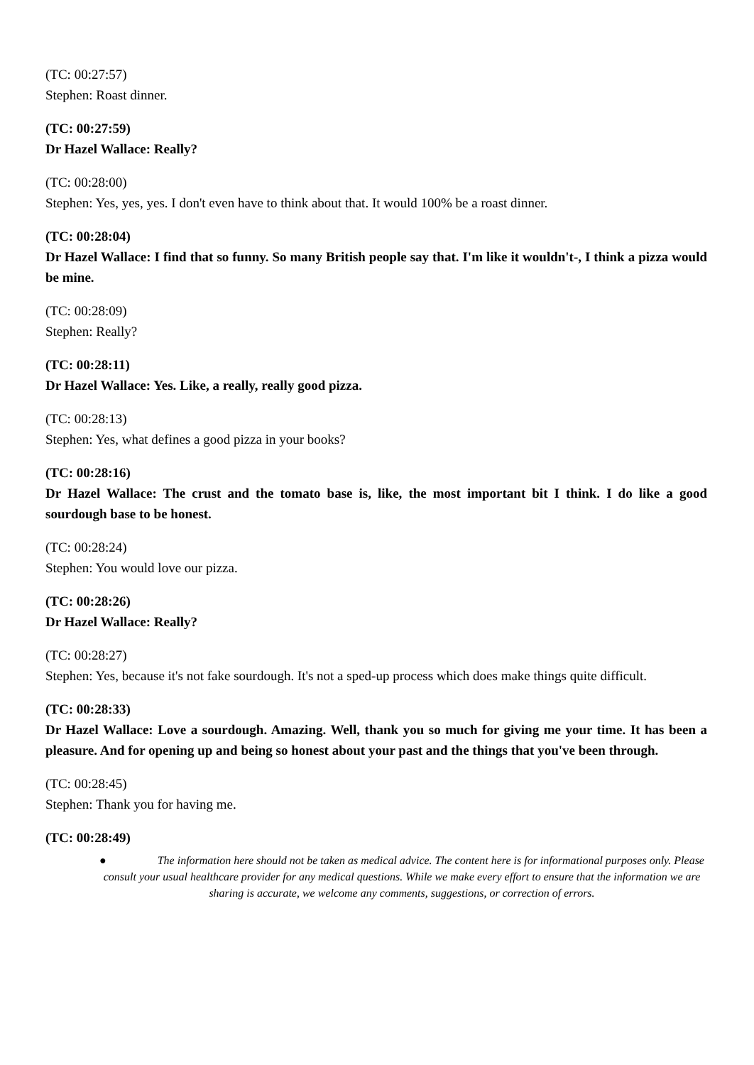(TC: 00:27:57)
Stephen: Roast dinner.
(TC: 00:27:59)
Dr Hazel Wallace: Really?
(TC: 00:28:00)
Stephen: Yes, yes, yes. I don't even have to think about that. It would 100% be a roast dinner.
(TC: 00:28:04)
Dr Hazel Wallace: I find that so funny. So many British people say that. I'm like it wouldn't-, I think a pizza would be mine.
(TC: 00:28:09)
Stephen: Really?
(TC: 00:28:11)
Dr Hazel Wallace: Yes. Like, a really, really good pizza.
(TC: 00:28:13)
Stephen: Yes, what defines a good pizza in your books?
(TC: 00:28:16)
Dr Hazel Wallace: The crust and the tomato base is, like, the most important bit I think. I do like a good sourdough base to be honest.
(TC: 00:28:24)
Stephen: You would love our pizza.
(TC: 00:28:26)
Dr Hazel Wallace: Really?
(TC: 00:28:27)
Stephen: Yes, because it's not fake sourdough. It's not a sped-up process which does make things quite difficult.
(TC: 00:28:33)
Dr Hazel Wallace: Love a sourdough. Amazing. Well, thank you so much for giving me your time. It has been a pleasure. And for opening up and being so honest about your past and the things that you've been through.
(TC: 00:28:45)
Stephen: Thank you for having me.
(TC: 00:28:49)
● The information here should not be taken as medical advice. The content here is for informational purposes only. Please consult your usual healthcare provider for any medical questions. While we make every effort to ensure that the information we are sharing is accurate, we welcome any comments, suggestions, or correction of errors.